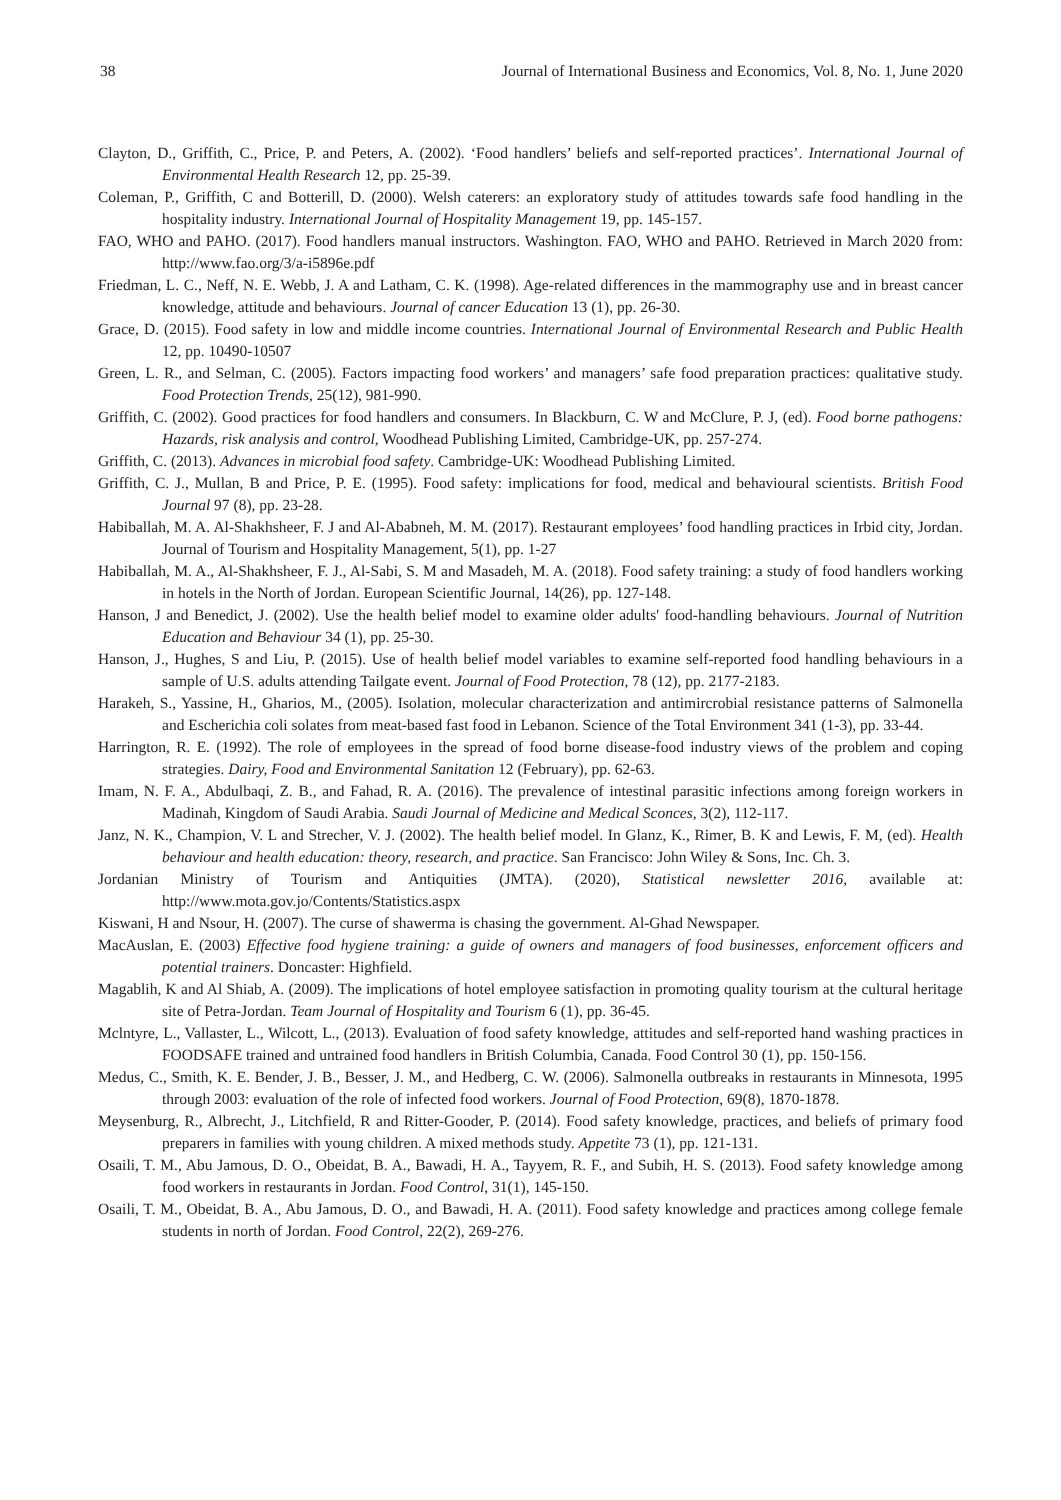38 Journal of International Business and Economics, Vol. 8, No. 1, June 2020
Clayton, D., Griffith, C., Price, P. and Peters, A. (2002). ‘Food handlers’ beliefs and self-reported practices’. International Journal of Environmental Health Research 12, pp. 25-39.
Coleman, P., Griffith, C and Botterill, D. (2000). Welsh caterers: an exploratory study of attitudes towards safe food handling in the hospitality industry. International Journal of Hospitality Management 19, pp. 145-157.
FAO, WHO and PAHO. (2017). Food handlers manual instructors. Washington. FAO, WHO and PAHO. Retrieved in March 2020 from: http://www.fao.org/3/a-i5896e.pdf
Friedman, L. C., Neff, N. E. Webb, J. A and Latham, C. K. (1998). Age-related differences in the mammography use and in breast cancer knowledge, attitude and behaviours. Journal of cancer Education 13 (1), pp. 26-30.
Grace, D. (2015). Food safety in low and middle income countries. International Journal of Environmental Research and Public Health 12, pp. 10490-10507
Green, L. R., and Selman, C. (2005). Factors impacting food workers’ and managers’ safe food preparation practices: qualitative study. Food Protection Trends, 25(12), 981-990.
Griffith, C. (2002). Good practices for food handlers and consumers. In Blackburn, C. W and McClure, P. J, (ed). Food borne pathogens: Hazards, risk analysis and control, Woodhead Publishing Limited, Cambridge-UK, pp. 257-274.
Griffith, C. (2013). Advances in microbial food safety. Cambridge-UK: Woodhead Publishing Limited.
Griffith, C. J., Mullan, B and Price, P. E. (1995). Food safety: implications for food, medical and behavioural scientists. British Food Journal 97 (8), pp. 23-28.
Habiballah, M. A. Al-Shakhsheer, F. J and Al-Ababneh, M. M. (2017). Restaurant employees’ food handling practices in Irbid city, Jordan. Journal of Tourism and Hospitality Management, 5(1), pp. 1-27
Habiballah, M. A., Al-Shakhsheer, F. J., Al-Sabi, S. M and Masadeh, M. A. (2018). Food safety training: a study of food handlers working in hotels in the North of Jordan. European Scientific Journal, 14(26), pp. 127-148.
Hanson, J and Benedict, J. (2002). Use the health belief model to examine older adults' food-handling behaviours. Journal of Nutrition Education and Behaviour 34 (1), pp. 25-30.
Hanson, J., Hughes, S and Liu, P. (2015). Use of health belief model variables to examine self-reported food handling behaviours in a sample of U.S. adults attending Tailgate event. Journal of Food Protection, 78 (12), pp. 2177-2183.
Harakeh, S., Yassine, H., Gharios, M., (2005). Isolation, molecular characterization and antimircrobial resistance patterns of Salmonella and Escherichia coli solates from meat-based fast food in Lebanon. Science of the Total Environment 341 (1-3), pp. 33-44.
Harrington, R. E. (1992). The role of employees in the spread of food borne disease-food industry views of the problem and coping strategies. Dairy, Food and Environmental Sanitation 12 (February), pp. 62-63.
Imam, N. F. A., Abdulbaqi, Z. B., and Fahad, R. A. (2016). The prevalence of intestinal parasitic infections among foreign workers in Madinah, Kingdom of Saudi Arabia. Saudi Journal of Medicine and Medical Sconces, 3(2), 112-117.
Janz, N. K., Champion, V. L and Strecher, V. J. (2002). The health belief model. In Glanz, K., Rimer, B. K and Lewis, F. M, (ed). Health behaviour and health education: theory, research, and practice. San Francisco: John Wiley & Sons, Inc. Ch. 3.
Jordanian Ministry of Tourism and Antiquities (JMTA). (2020), Statistical newsletter 2016, available at: http://www.mota.gov.jo/Contents/Statistics.aspx
Kiswani, H and Nsour, H. (2007). The curse of shawerma is chasing the government. Al-Ghad Newspaper.
MacAuslan, E. (2003) Effective food hygiene training: a guide of owners and managers of food businesses, enforcement officers and potential trainers. Doncaster: Highfield.
Magablih, K and Al Shiab, A. (2009). The implications of hotel employee satisfaction in promoting quality tourism at the cultural heritage site of Petra-Jordan. Team Journal of Hospitality and Tourism 6 (1), pp. 36-45.
Mclntyre, L., Vallaster, L., Wilcott, L., (2013). Evaluation of food safety knowledge, attitudes and self-reported hand washing practices in FOODSAFE trained and untrained food handlers in British Columbia, Canada. Food Control 30 (1), pp. 150-156.
Medus, C., Smith, K. E. Bender, J. B., Besser, J. M., and Hedberg, C. W. (2006). Salmonella outbreaks in restaurants in Minnesota, 1995 through 2003: evaluation of the role of infected food workers. Journal of Food Protection, 69(8), 1870-1878.
Meysenburg, R., Albrecht, J., Litchfield, R and Ritter-Gooder, P. (2014). Food safety knowledge, practices, and beliefs of primary food preparers in families with young children. A mixed methods study. Appetite 73 (1), pp. 121-131.
Osaili, T. M., Abu Jamous, D. O., Obeidat, B. A., Bawadi, H. A., Tayyem, R. F., and Subih, H. S. (2013). Food safety knowledge among food workers in restaurants in Jordan. Food Control, 31(1), 145-150.
Osaili, T. M., Obeidat, B. A., Abu Jamous, D. O., and Bawadi, H. A. (2011). Food safety knowledge and practices among college female students in north of Jordan. Food Control, 22(2), 269-276.